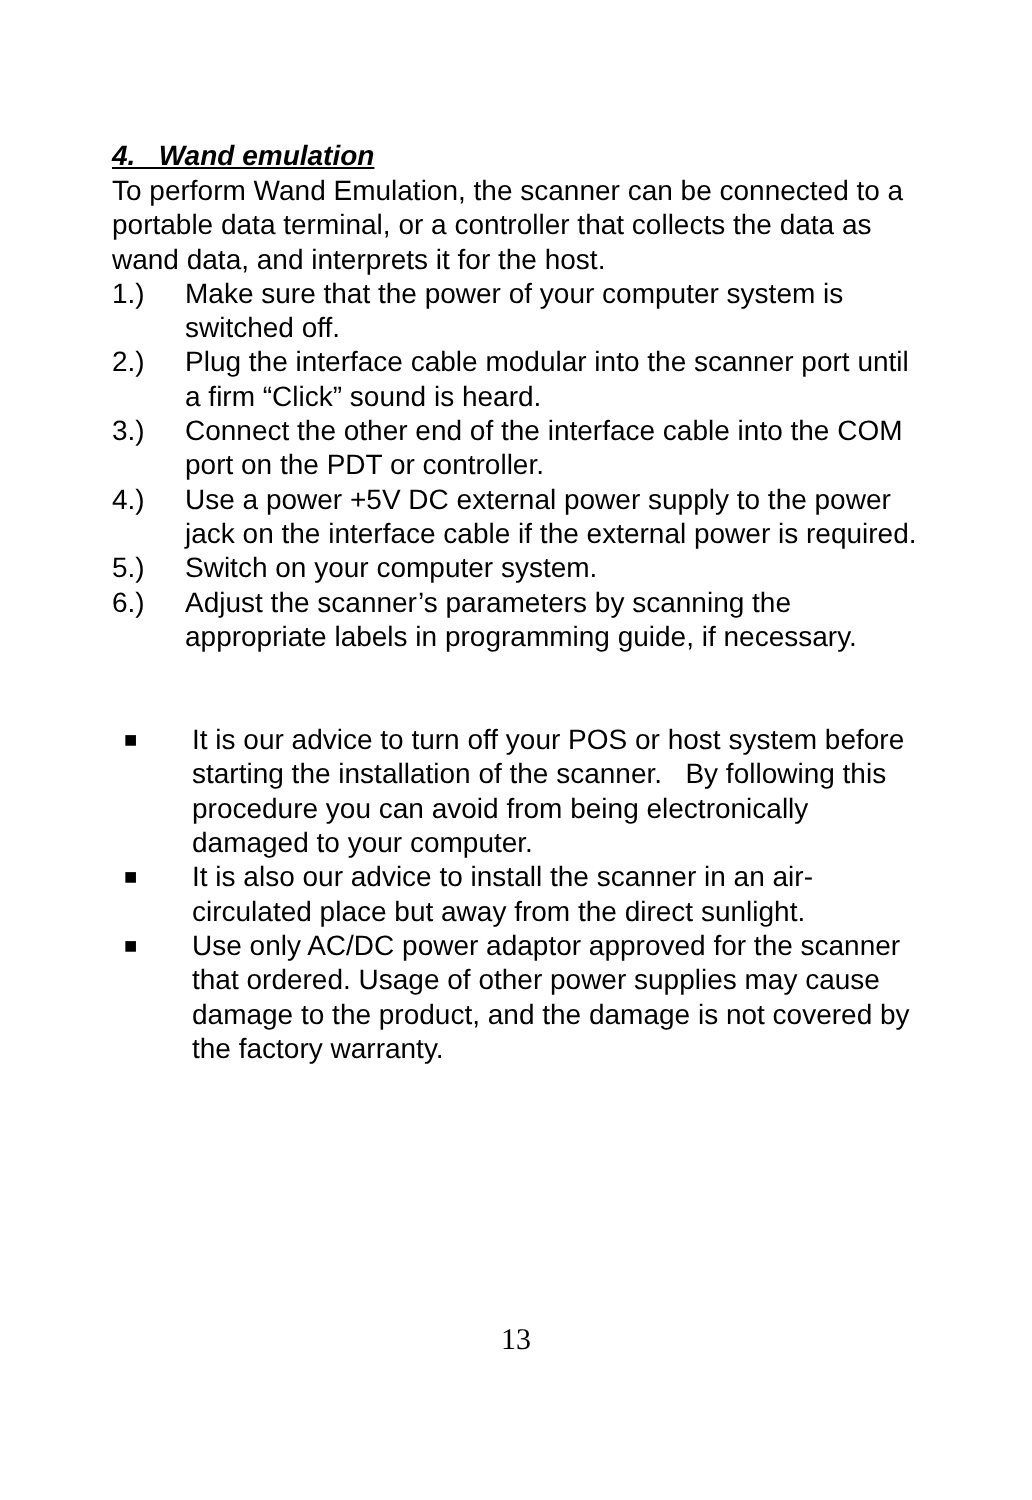4. Wand emulation
To perform Wand Emulation, the scanner can be connected to a portable data terminal, or a controller that collects the data as wand data, and interprets it for the host.
1.) Make sure that the power of your computer system is switched off.
2.) Plug the interface cable modular into the scanner port until a firm “Click” sound is heard.
3.) Connect the other end of the interface cable into the COM port on the PDT or controller.
4.) Use a power +5V DC external power supply to the power jack on the interface cable if the external power is required.
5.) Switch on your computer system.
6.) Adjust the scanner’s parameters by scanning the appropriate labels in programming guide, if necessary.
■ It is our advice to turn off your POS or host system before starting the installation of the scanner. By following this procedure you can avoid from being electronically damaged to your computer.
■ It is also our advice to install the scanner in an air-circulated place but away from the direct sunlight.
■ Use only AC/DC power adaptor approved for the scanner that ordered. Usage of other power supplies may cause damage to the product, and the damage is not covered by the factory warranty.
13